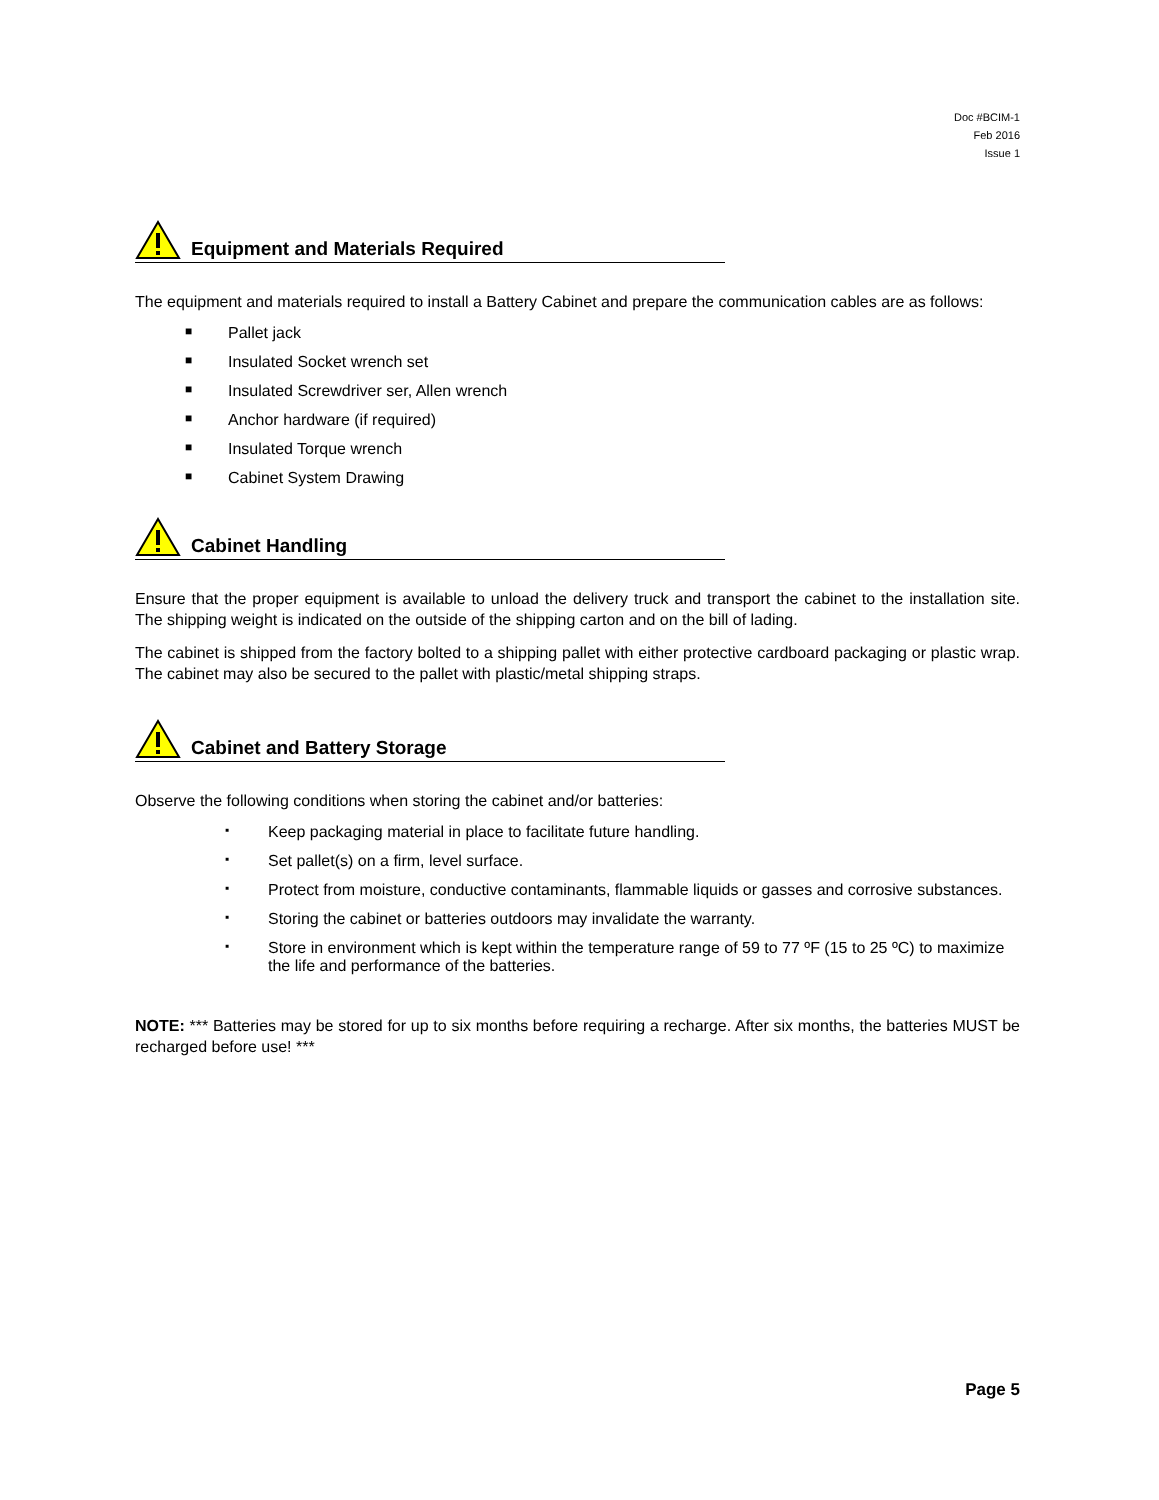Doc #BCIM-1
Feb 2016
Issue 1
Equipment and Materials Required
The equipment and materials required to install a Battery Cabinet and prepare the communication cables are as follows:
■ Pallet jack
■ Insulated Socket wrench set
■ Insulated Screwdriver ser, Allen wrench
■ Anchor hardware (if required)
■ Insulated Torque wrench
■ Cabinet System Drawing
Cabinet Handling
Ensure that the proper equipment is available to unload the delivery truck and transport the cabinet to the installation site. The shipping weight is indicated on the outside of the shipping carton and on the bill of lading.
The cabinet is shipped from the factory bolted to a shipping pallet with either protective cardboard packaging or plastic wrap. The cabinet may also be secured to the pallet with plastic/metal shipping straps.
Cabinet and Battery Storage
Observe the following conditions when storing the cabinet and/or batteries:
▪ Keep packaging material in place to facilitate future handling.
▪ Set pallet(s) on a firm, level surface.
▪ Protect from moisture, conductive contaminants, flammable liquids or gasses and corrosive substances.
▪ Storing the cabinet or batteries outdoors may invalidate the warranty.
▪ Store in environment which is kept within the temperature range of 59 to 77 ºF (15 to 25 ºC) to maximize the life and performance of the batteries.
NOTE: *** Batteries may be stored for up to six months before requiring a recharge. After six months, the batteries MUST be recharged before use! ***
Page 5